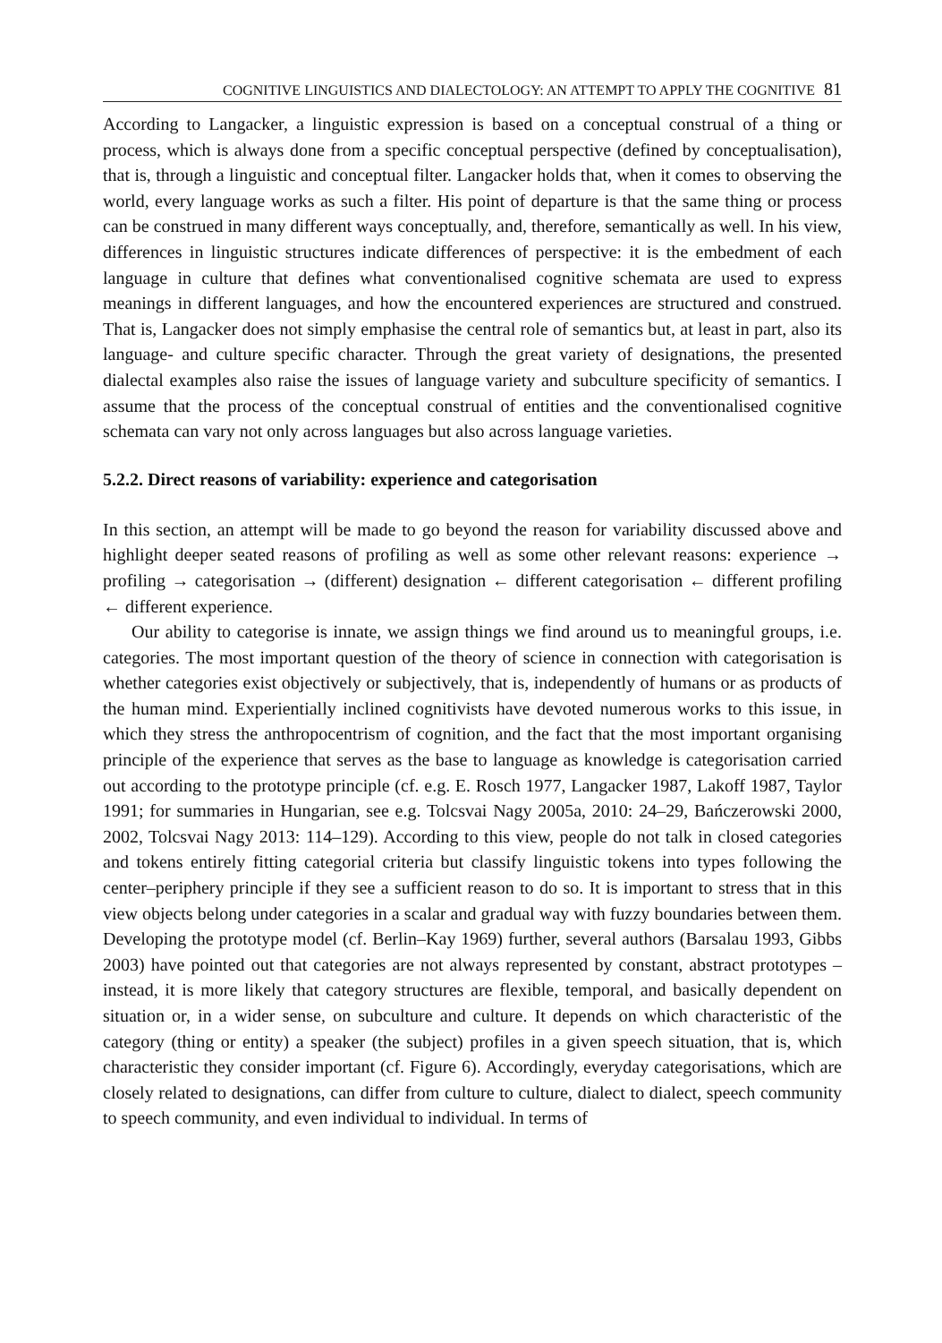COGNITIVE LINGUISTICS AND DIALECTOLOGY: AN ATTEMPT TO APPLY THE COGNITIVE 81
According to Langacker, a linguistic expression is based on a conceptual construal of a thing or process, which is always done from a specific conceptual perspective (defined by conceptualisation), that is, through a linguistic and conceptual filter. Langacker holds that, when it comes to observing the world, every language works as such a filter. His point of departure is that the same thing or process can be construed in many different ways conceptually, and, therefore, semantically as well. In his view, differences in linguistic structures indicate differences of perspective: it is the embedment of each language in culture that defines what conventionalised cognitive schemata are used to express meanings in different languages, and how the encountered experiences are structured and construed. That is, Langacker does not simply emphasise the central role of semantics but, at least in part, also its language- and culture specific character. Through the great variety of designations, the presented dialectal examples also raise the issues of language variety and subculture specificity of semantics. I assume that the process of the conceptual construal of entities and the conventionalised cognitive schemata can vary not only across languages but also across language varieties.
5.2.2. Direct reasons of variability: experience and categorisation
In this section, an attempt will be made to go beyond the reason for variability discussed above and highlight deeper seated reasons of profiling as well as some other relevant reasons: experience → profiling → categorisation → (different) designation ← different categorisation ← different profiling ← different experience.
Our ability to categorise is innate, we assign things we find around us to meaningful groups, i.e. categories. The most important question of the theory of science in connection with categorisation is whether categories exist objectively or subjectively, that is, independently of humans or as products of the human mind. Experientially inclined cognitivists have devoted numerous works to this issue, in which they stress the anthropocentrism of cognition, and the fact that the most important organising principle of the experience that serves as the base to language as knowledge is categorisation carried out according to the prototype principle (cf. e.g. E. Rosch 1977, Langacker 1987, Lakoff 1987, Taylor 1991; for summaries in Hungarian, see e.g. Tolcsvai Nagy 2005a, 2010: 24–29, Bańczerowski 2000, 2002, Tolcsvai Nagy 2013: 114–129). According to this view, people do not talk in closed categories and tokens entirely fitting categorial criteria but classify linguistic tokens into types following the center–periphery principle if they see a sufficient reason to do so. It is important to stress that in this view objects belong under categories in a scalar and gradual way with fuzzy boundaries between them. Developing the prototype model (cf. Berlin–Kay 1969) further, several authors (Barsalau 1993, Gibbs 2003) have pointed out that categories are not always represented by constant, abstract prototypes – instead, it is more likely that category structures are flexible, temporal, and basically dependent on situation or, in a wider sense, on subculture and culture. It depends on which characteristic of the category (thing or entity) a speaker (the subject) profiles in a given speech situation, that is, which characteristic they consider important (cf. Figure 6). Accordingly, everyday categorisations, which are closely related to designations, can differ from culture to culture, dialect to dialect, speech community to speech community, and even individual to individual. In terms of